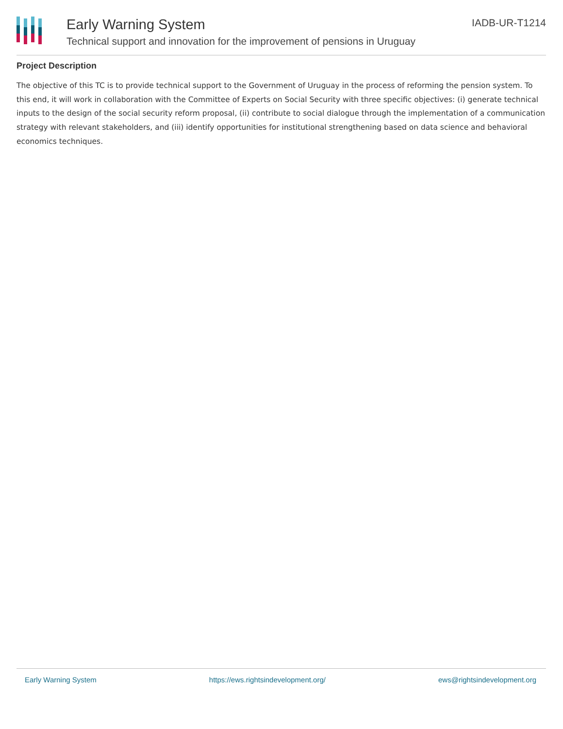Early Warning System
Technical support and innovation for the improvement of pensions in Uruguay
IADB-UR-T1214
Project Description
The objective of this TC is to provide technical support to the Government of Uruguay in the process of reforming the pension system. To this end, it will work in collaboration with the Committee of Experts on Social Security with three specific objectives: (i) generate technical inputs to the design of the social security reform proposal, (ii) contribute to social dialogue through the implementation of a communication strategy with relevant stakeholders, and (iii) identify opportunities for institutional strengthening based on data science and behavioral economics techniques.
Early Warning System https://ews.rightsindevelopment.org/ ews@rightsindevelopment.org